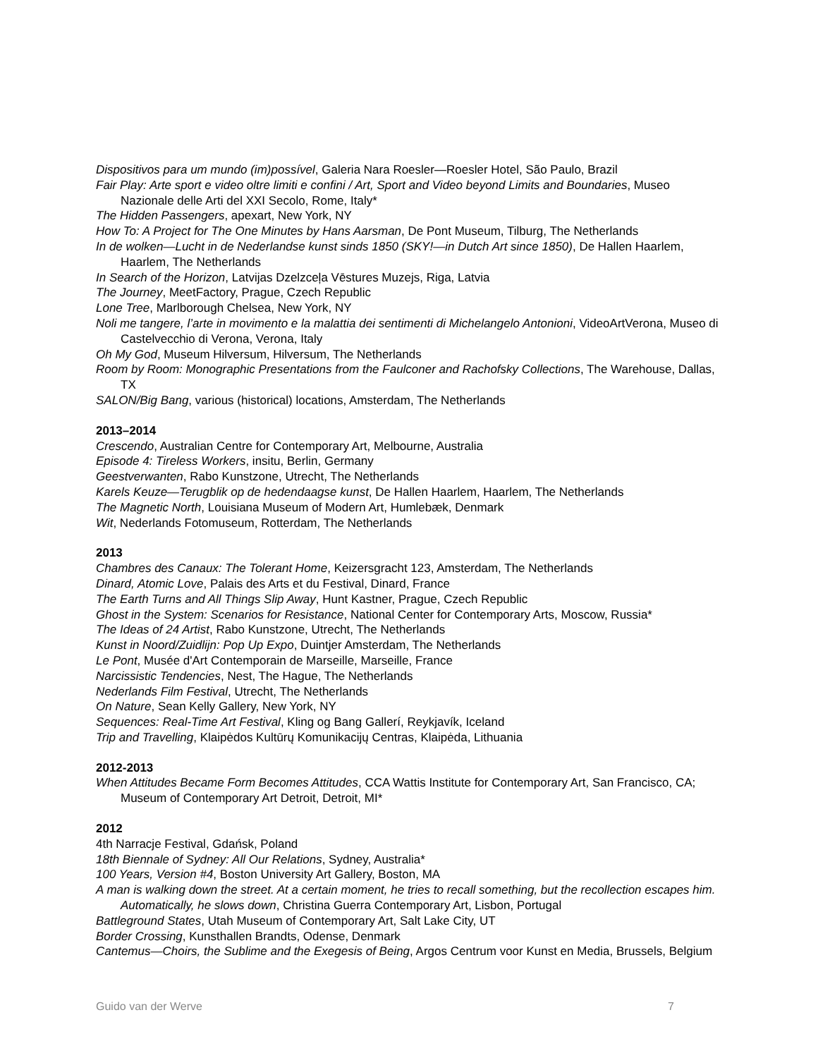Dispositivos para um mundo (im)possível, Galeria Nara Roesler—Roesler Hotel, São Paulo, Brazil
Fair Play: Arte sport e video oltre limiti e confini / Art, Sport and Video beyond Limits and Boundaries, Museo Nazionale delle Arti del XXI Secolo, Rome, Italy*
The Hidden Passengers, apexart, New York, NY
How To: A Project for The One Minutes by Hans Aarsman, De Pont Museum, Tilburg, The Netherlands
In de wolken—Lucht in de Nederlandse kunst sinds 1850 (SKY!—in Dutch Art since 1850), De Hallen Haarlem, Haarlem, The Netherlands
In Search of the Horizon, Latvijas Dzelzceļa Vēstures Muzejs, Riga, Latvia
The Journey, MeetFactory, Prague, Czech Republic
Lone Tree, Marlborough Chelsea, New York, NY
Noli me tangere, l’arte in movimento e la malattia dei sentimenti di Michelangelo Antonioni, VideoArtVerona, Museo di Castelvecchio di Verona, Verona, Italy
Oh My God, Museum Hilversum, Hilversum, The Netherlands
Room by Room: Monographic Presentations from the Faulconer and Rachofsky Collections, The Warehouse, Dallas, TX
SALON/Big Bang, various (historical) locations, Amsterdam, The Netherlands
2013–2014
Crescendo, Australian Centre for Contemporary Art, Melbourne, Australia
Episode 4: Tireless Workers, insitu, Berlin, Germany
Geestverwanten, Rabo Kunstzone, Utrecht, The Netherlands
Karels Keuze—Terugblik op de hedendaagse kunst, De Hallen Haarlem, Haarlem, The Netherlands
The Magnetic North, Louisiana Museum of Modern Art, Humlebæk, Denmark
Wit, Nederlands Fotomuseum, Rotterdam, The Netherlands
2013
Chambres des Canaux: The Tolerant Home, Keizersgracht 123, Amsterdam, The Netherlands
Dinard, Atomic Love, Palais des Arts et du Festival, Dinard, France
The Earth Turns and All Things Slip Away, Hunt Kastner, Prague, Czech Republic
Ghost in the System: Scenarios for Resistance, National Center for Contemporary Arts, Moscow, Russia*
The Ideas of 24 Artist, Rabo Kunstzone, Utrecht, The Netherlands
Kunst in Noord/Zuidlijn: Pop Up Expo, Duintjer Amsterdam, The Netherlands
Le Pont, Musée d'Art Contemporain de Marseille, Marseille, France
Narcissistic Tendencies, Nest, The Hague, The Netherlands
Nederlands Film Festival, Utrecht, The Netherlands
On Nature, Sean Kelly Gallery, New York, NY
Sequences: Real-Time Art Festival, Kling og Bang Gallerí, Reykjavík, Iceland
Trip and Travelling, Klaipėdos Kultūrų Komunikacijų Centras, Klaipėda, Lithuania
2012-2013
When Attitudes Became Form Becomes Attitudes, CCA Wattis Institute for Contemporary Art, San Francisco, CA; Museum of Contemporary Art Detroit, Detroit, MI*
2012
4th Narracje Festival, Gdańsk, Poland
18th Biennale of Sydney: All Our Relations, Sydney, Australia*
100 Years, Version #4, Boston University Art Gallery, Boston, MA
A man is walking down the street. At a certain moment, he tries to recall something, but the recollection escapes him. Automatically, he slows down, Christina Guerra Contemporary Art, Lisbon, Portugal
Battleground States, Utah Museum of Contemporary Art, Salt Lake City, UT
Border Crossing, Kunsthallen Brandts, Odense, Denmark
Cantemus—Choirs, the Sublime and the Exegesis of Being, Argos Centrum voor Kunst en Media, Brussels, Belgium
Guido van der Werve 7